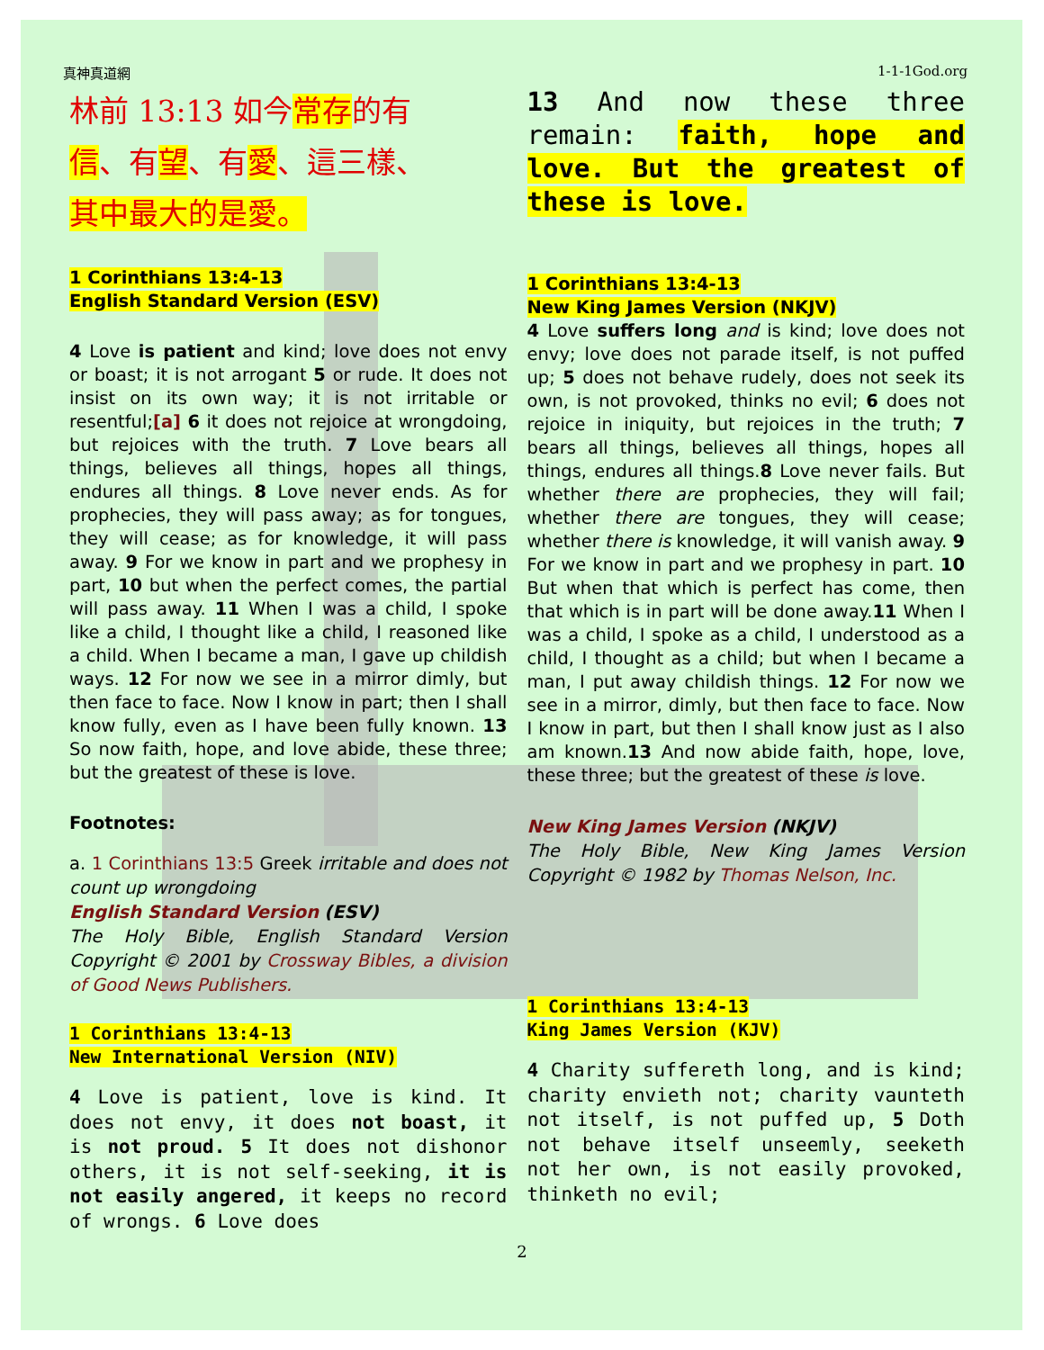真神真道網 1-1-1God.org
林前 13:13 如今常存的有
信、有望、有愛、這三樣、
其中最大的是愛。
1 Corinthians 13:4-13
English Standard Version (ESV)
4 Love is patient and kind; love does not envy or boast; it is not arrogant 5 or rude. It does not insist on its own way; it is not irritable or resentful;[a] 6 it does not rejoice at wrongdoing, but rejoices with the truth. 7 Love bears all things, believes all things, hopes all things, endures all things. 8 Love never ends. As for prophecies, they will pass away; as for tongues, they will cease; as for knowledge, it will pass away. 9 For we know in part and we prophesy in part, 10 but when the perfect comes, the partial will pass away. 11 When I was a child, I spoke like a child, I thought like a child, I reasoned like a child. When I became a man, I gave up childish ways. 12 For now we see in a mirror dimly, but then face to face. Now I know in part; then I shall know fully, even as I have been fully known. 13 So now faith, hope, and love abide, these three; but the greatest of these is love.
Footnotes:
a. 1 Corinthians 13:5 Greek irritable and does not count up wrongdoing
English Standard Version (ESV)
The Holy Bible, English Standard Version Copyright © 2001 by Crossway Bibles, a division of Good News Publishers.
1 Corinthians 13:4-13
New International Version (NIV)
4 Love is patient, love is kind. It does not envy, it does not boast, it is not proud. 5 It does not dishonor others, it is not self-seeking, it is not easily angered, it keeps no record of wrongs. 6 Love does
13 And now these three remain: faith, hope and love. But the greatest of these is love.
1 Corinthians 13:4-13
New King James Version (NKJV)
4 Love suffers long and is kind; love does not envy; love does not parade itself, is not puffed up; 5 does not behave rudely, does not seek its own, is not provoked, thinks no evil; 6 does not rejoice in iniquity, but rejoices in the truth; 7 bears all things, believes all things, hopes all things, endures all things.8 Love never fails. But whether there are prophecies, they will fail; whether there are tongues, they will cease; whether there is knowledge, it will vanish away. 9 For we know in part and we prophesy in part. 10 But when that which is perfect has come, then that which is in part will be done away.11 When I was a child, I spoke as a child, I understood as a child, I thought as a child; but when I became a man, I put away childish things. 12 For now we see in a mirror, dimly, but then face to face. Now I know in part, but then I shall know just as I also am known.13 And now abide faith, hope, love, these three; but the greatest of these is love.
New King James Version (NKJV)
The Holy Bible, New King James Version Copyright © 1982 by Thomas Nelson, Inc.
1 Corinthians 13:4-13
King James Version (KJV)
4 Charity suffereth long, and is kind; charity envieth not; charity vaunteth not itself, is not puffed up, 5 Doth not behave itself unseemly, seeketh not her own, is not easily provoked, thinketh no evil;
2